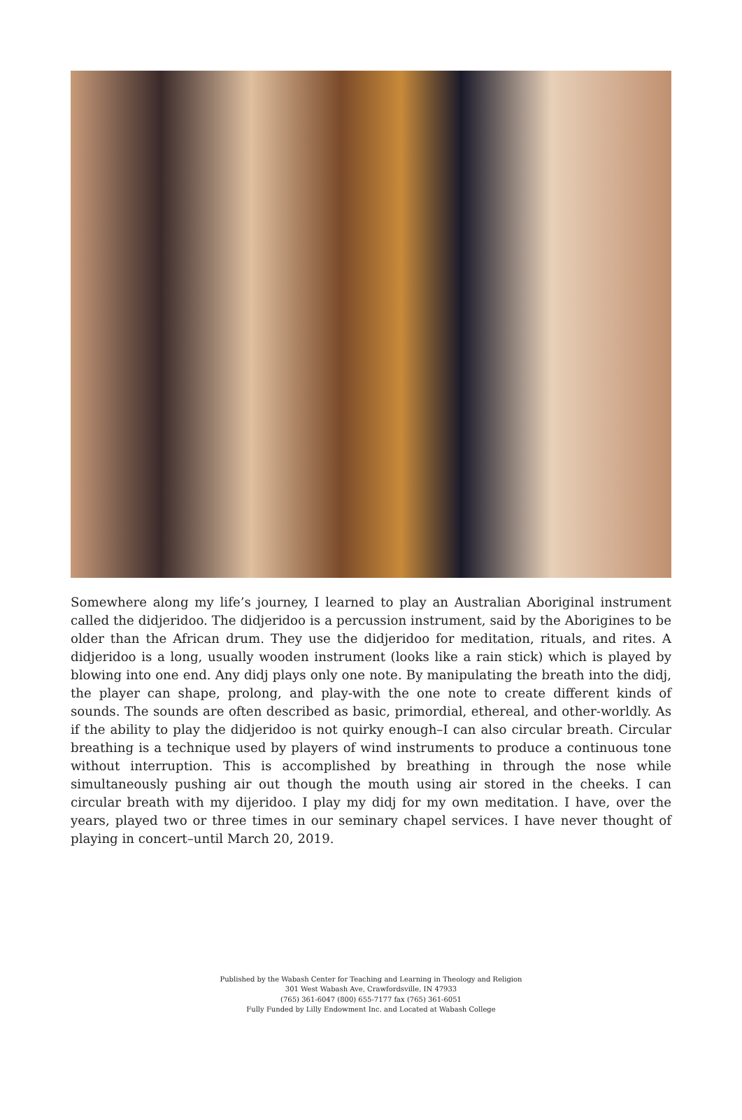Somewhere along my life’s journey, I learned to play an Australian Aboriginal instrument called the didjeridoo. The didjeridoo is a percussion instrument, said by the Aborigines to be older than the African drum. They use the didjeridoo for meditation, rituals, and rites. A didjeridoo is a long, usually wooden instrument (looks like a rain stick) which is played by blowing into one end. Any didj plays only one note. By manipulating the breath into the didj, the player can shape, prolong, and play-with the one note to create different kinds of sounds. The sounds are often described as basic, primordial, ethereal, and other-worldly. As if the ability to play the didjeridoo is not quirky enough–I can also circular breath. Circular breathing is a technique used by players of wind instruments to produce a continuous tone without interruption. This is accomplished by breathing in through the nose while simultaneously pushing air out though the mouth using air stored in the cheeks. I can circular breath with my dijeridoo. I play my didj for my own meditation. I have, over the years, played two or three times in our seminary chapel services. I have never thought of playing in concert–until March 20, 2019.
Published by the Wabash Center for Teaching and Learning in Theology and Religion
301 West Wabash Ave, Crawfordsville, IN 47933
(765) 361-6047 (800) 655-7177 fax (765) 361-6051
Fully Funded by Lilly Endowment Inc. and Located at Wabash College